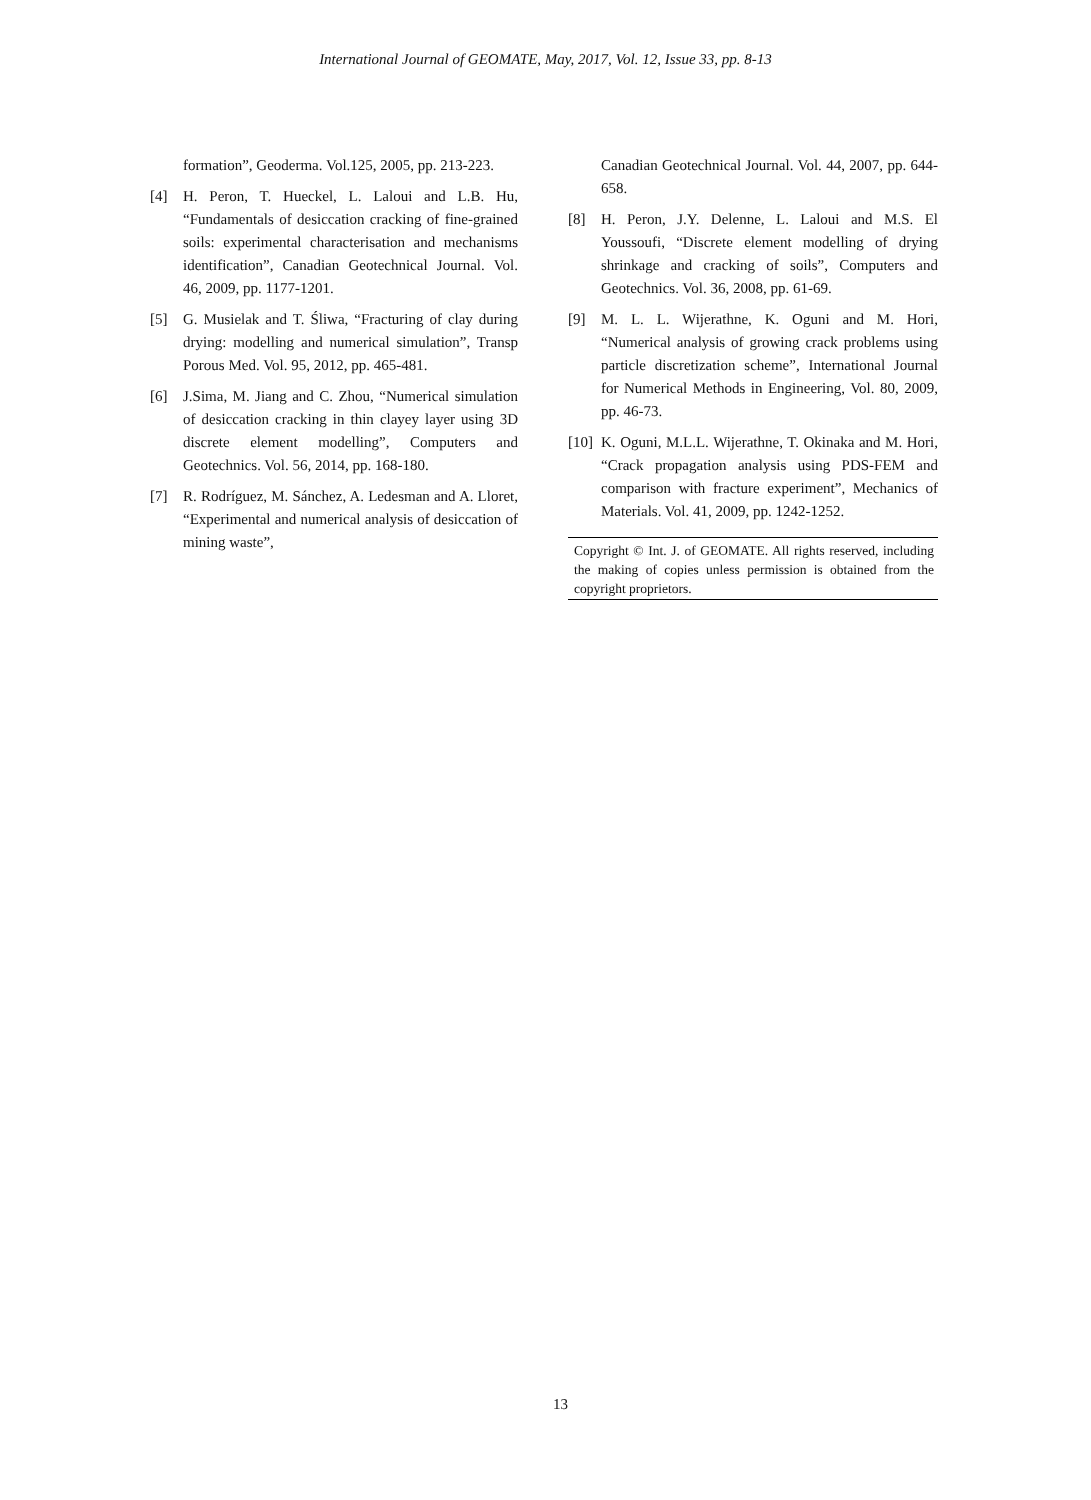International Journal of GEOMATE, May, 2017, Vol. 12, Issue 33, pp. 8-13
formation”, Geoderma. Vol.125, 2005, pp. 213-223.
[4] H. Peron, T. Hueckel, L. Laloui and L.B. Hu, “Fundamentals of desiccation cracking of fine-grained soils: experimental characterisation and mechanisms identification”, Canadian Geotechnical Journal. Vol. 46, 2009, pp. 1177-1201.
[5] G. Musielak and T. Śliwa, “Fracturing of clay during drying: modelling and numerical simulation”, Transp Porous Med. Vol. 95, 2012, pp. 465-481.
[6] J.Sima, M. Jiang and C. Zhou, “Numerical simulation of desiccation cracking in thin clayey layer using 3D discrete element modelling”, Computers and Geotechnics. Vol. 56, 2014, pp. 168-180.
[7] R. Rodríguez, M. Sánchez, A. Ledesman and A. Lloret, “Experimental and numerical analysis of desiccation of mining waste”,
Canadian Geotechnical Journal. Vol. 44, 2007, pp. 644-658.
[8] H. Peron, J.Y. Delenne, L. Laloui and M.S. El Youssoufi, “Discrete element modelling of drying shrinkage and cracking of soils”, Computers and Geotechnics. Vol. 36, 2008, pp. 61-69.
[9] M. L. L. Wijerathne, K. Oguni and M. Hori, “Numerical analysis of growing crack problems using particle discretization scheme”, International Journal for Numerical Methods in Engineering, Vol. 80, 2009, pp. 46-73.
[10] K. Oguni, M.L.L. Wijerathne, T. Okinaka and M. Hori, “Crack propagation analysis using PDS-FEM and comparison with fracture experiment”, Mechanics of Materials. Vol. 41, 2009, pp. 1242-1252.
Copyright © Int. J. of GEOMATE. All rights reserved, including the making of copies unless permission is obtained from the copyright proprietors.
13